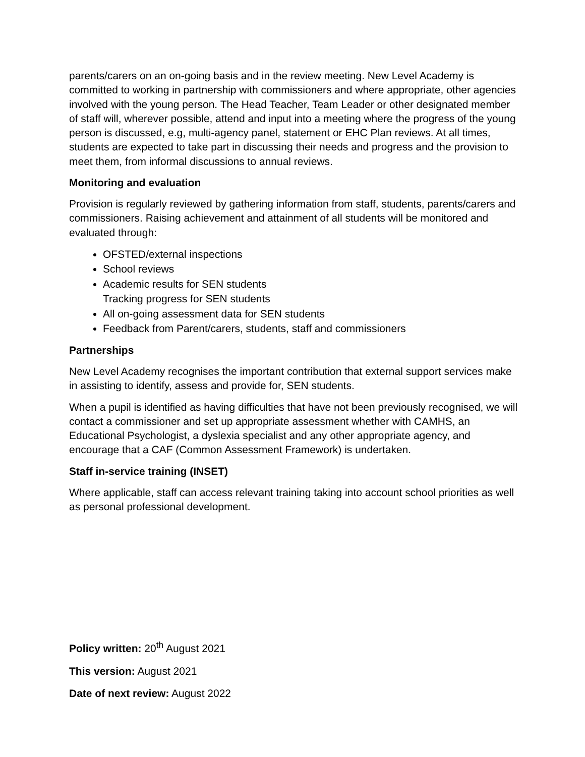parents/carers on an on-going basis and in the review meeting. New Level Academy is committed to working in partnership with commissioners and where appropriate, other agencies involved with the young person. The Head Teacher, Team Leader or other designated member of staff will, wherever possible, attend and input into a meeting where the progress of the young person is discussed, e.g, multi-agency panel, statement or EHC Plan reviews. At all times, students are expected to take part in discussing their needs and progress and the provision to meet them, from informal discussions to annual reviews.
Monitoring and evaluation
Provision is regularly reviewed by gathering information from staff, students, parents/carers and commissioners. Raising achievement and attainment of all students will be monitored and evaluated through:
OFSTED/external inspections
School reviews
Academic results for SEN students
Tracking progress for SEN students
All on-going assessment data for SEN students
Feedback from Parent/carers, students, staff and commissioners
Partnerships
New Level Academy recognises the important contribution that external support services make in assisting to identify, assess and provide for, SEN students.
When a pupil is identified as having difficulties that have not been previously recognised, we will contact a commissioner and set up appropriate assessment whether with CAMHS, an Educational Psychologist, a dyslexia specialist and any other appropriate agency, and encourage that a CAF (Common Assessment Framework) is undertaken.
Staff in-service training (INSET)
Where applicable, staff can access relevant training taking into account school priorities as well as personal professional development.
Policy written: 20<sup>th</sup> August 2021
This version: August 2021
Date of next review: August 2022